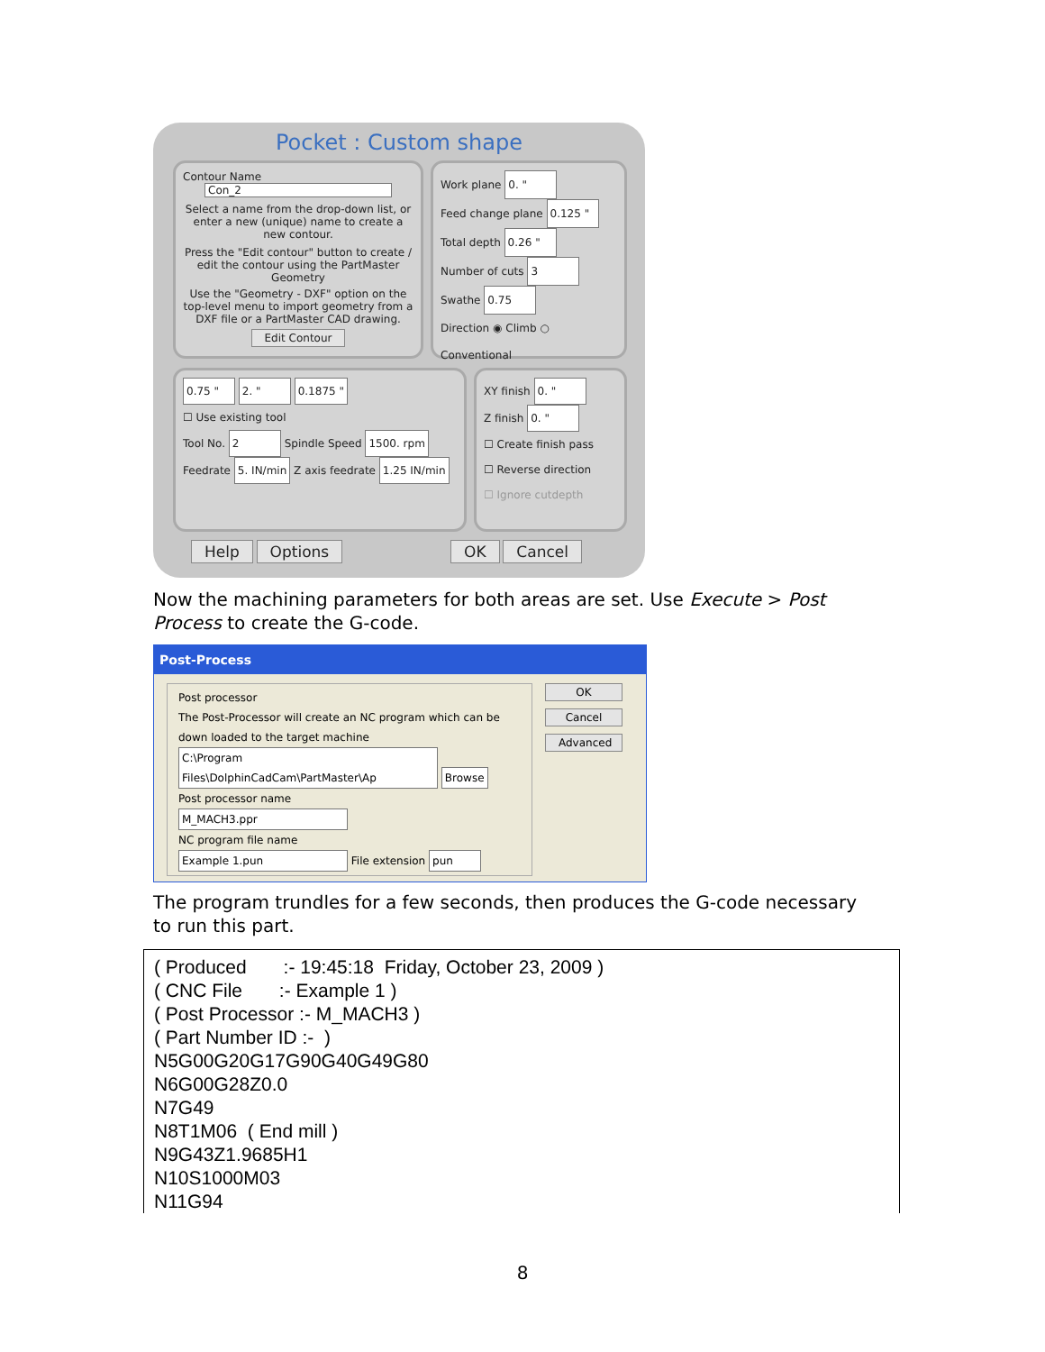Pocket : Custom shape
Contour Name
Con_2
Select a name from the drop-down list, or enter a new (unique) name to create a new contour.
Press the "Edit contour" button to create / edit the contour using the PartMaster Geometry
Use the "Geometry - DXF" option on the top-level menu to import geometry from a DXF file or a PartMaster CAD drawing.
Edit Contour
Work plane 0. "
Feed change plane 0.125 "
Total depth 0.26 "
Number of cuts 3
Swathe 0.75
Direction ◉ Climb ○ Conventional
0.75 " 2. " 0.1875 "
☐ Use existing tool
Tool No. 2 Spindle Speed 1500. rpm
Feedrate 5. IN/min Z axis feedrate 1.25 IN/min
XY finish 0. "
Z finish 0. "
☐ Create finish pass
☐ Reverse direction
☐ Ignore cutdepth
Help Options OK Cancel
Now the machining parameters for both areas are set. Use Execute > Post Process to create the G-code.
Post-Process
Post processor
The Post-Processor will create an NC program which can be down loaded to the target machine
C:\Program Files\DolphinCadCam\PartMaster\Ap Browse
Post processor name
M_MACH3.ppr
NC program file name
Example 1.pun File extension pun
OK
Cancel
Advanced
The program trundles for a few seconds, then produces the G-code necessary to run this part.
( Produced :- 19:45:18 Friday, October 23, 2009 ) ( CNC File :- Example 1 ) ( Post Processor :- M_MACH3 ) ( Part Number ID :- ) N5G00G20G17G90G40G49G80 N6G00G28Z0.0 N7G49 N8T1M06 ( End mill ) N9G43Z1.9685H1 N10S1000M03 N11G94
8